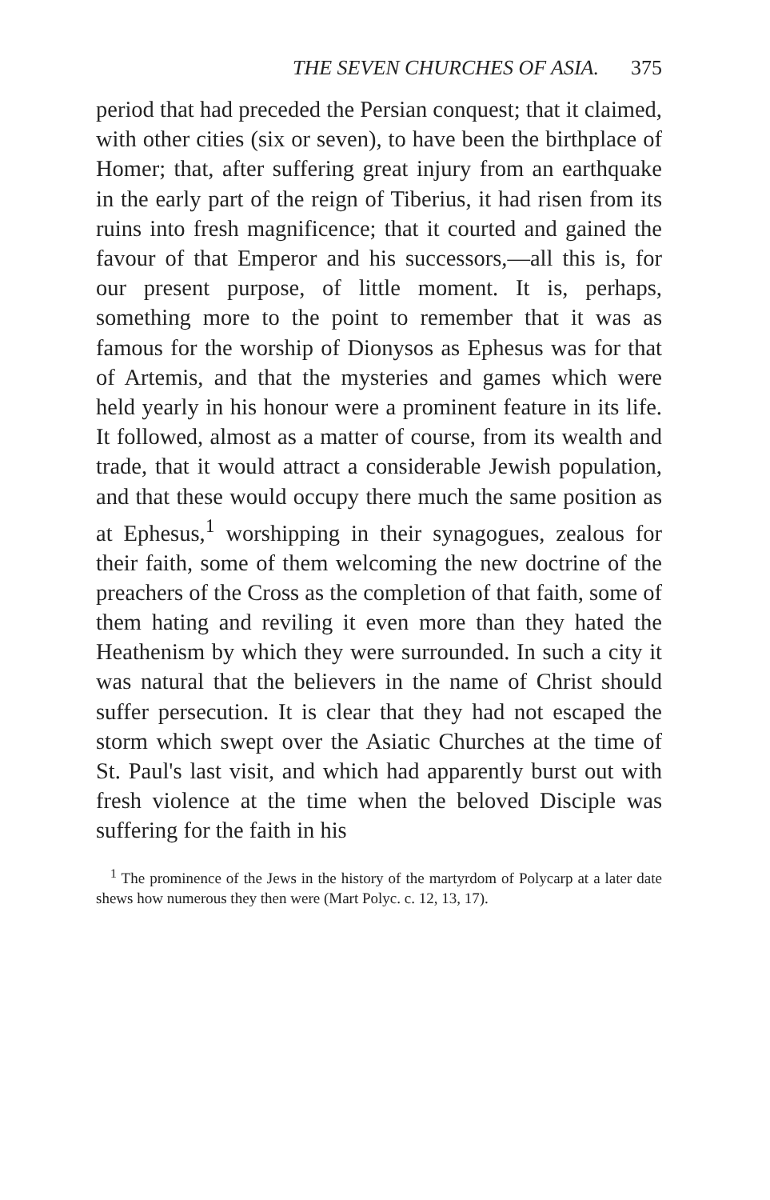THE SEVEN CHURCHES OF ASIA. 375
period that had preceded the Persian conquest; that it claimed, with other cities (six or seven), to have been the birthplace of Homer; that, after suffering great injury from an earthquake in the early part of the reign of Tiberius, it had risen from its ruins into fresh magnificence; that it courted and gained the favour of that Emperor and his successors,—all this is, for our present purpose, of little moment. It is, perhaps, something more to the point to remember that it was as famous for the worship of Dionysos as Ephesus was for that of Artemis, and that the mysteries and games which were held yearly in his honour were a prominent feature in its life. It followed, almost as a matter of course, from its wealth and trade, that it would attract a considerable Jewish population, and that these would occupy there much the same position as at Ephesus,<sup>1</sup> worshipping in their synagogues, zealous for their faith, some of them welcoming the new doctrine of the preachers of the Cross as the completion of that faith, some of them hating and reviling it even more than they hated the Heathenism by which they were surrounded. In such a city it was natural that the believers in the name of Christ should suffer persecution. It is clear that they had not escaped the storm which swept over the Asiatic Churches at the time of St. Paul's last visit, and which had apparently burst out with fresh violence at the time when the beloved Disciple was suffering for the faith in his
<sup>1</sup> The prominence of the Jews in the history of the martyrdom of Polycarp at a later date shews how numerous they then were (Mart Polyc. c. 12, 13, 17).